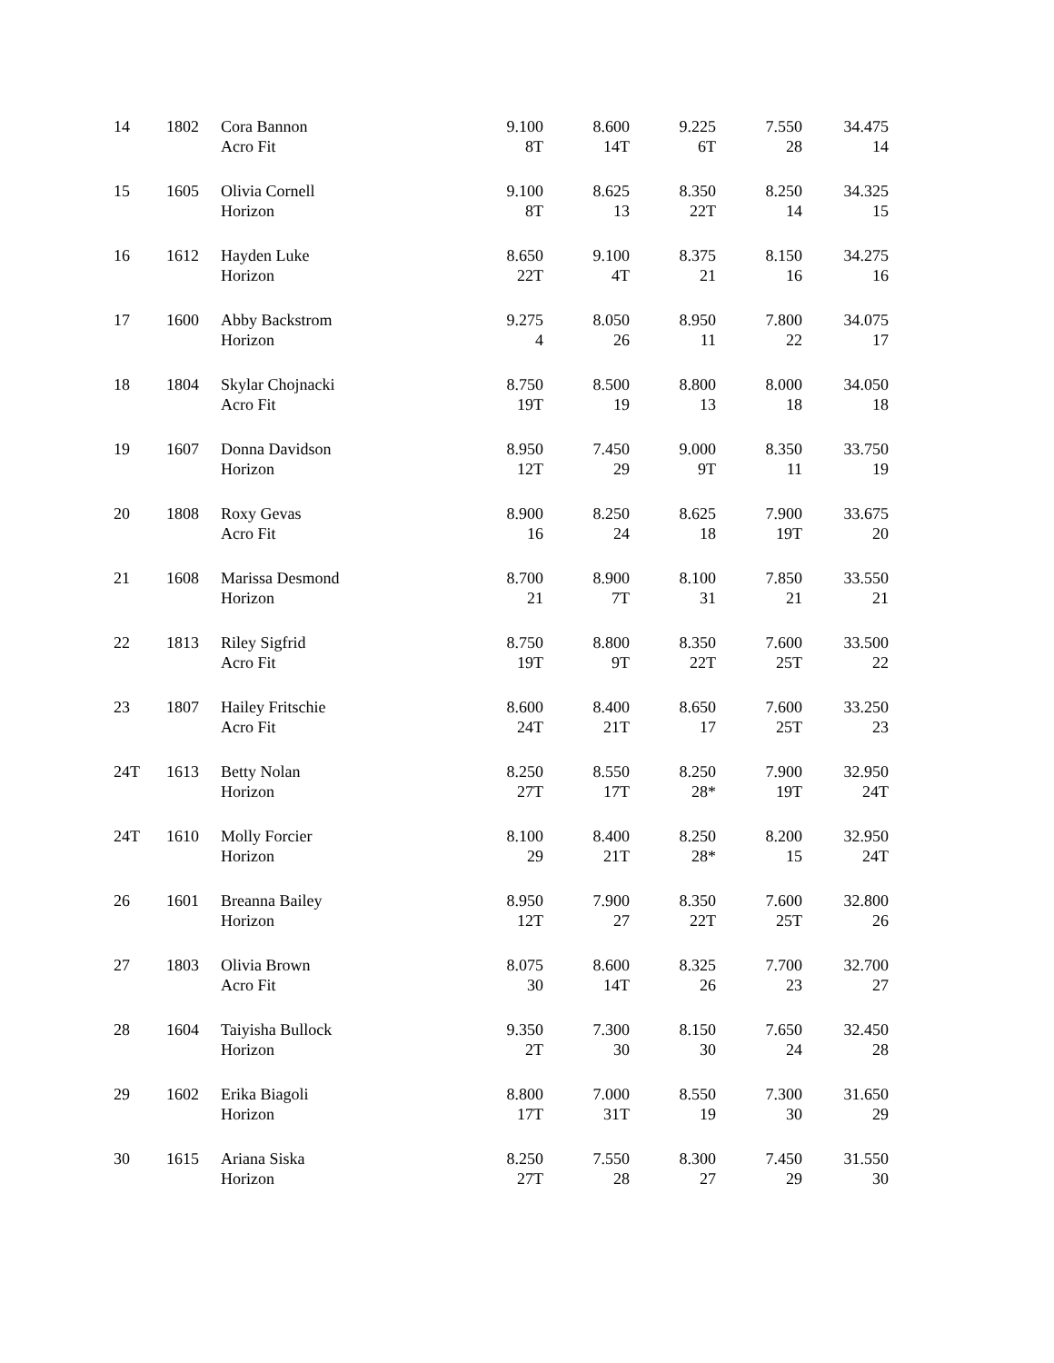| 14 | 1802 | Cora Bannon Acro Fit | 9.100 8T | 8.600 14T | 9.225 6T | 7.550 28 | 34.475 14 |
| 15 | 1605 | Olivia Cornell Horizon | 9.100 8T | 8.625 13 | 8.350 22T | 8.250 14 | 34.325 15 |
| 16 | 1612 | Hayden Luke Horizon | 8.650 22T | 9.100 4T | 8.375 21 | 8.150 16 | 34.275 16 |
| 17 | 1600 | Abby Backstrom Horizon | 9.275 4 | 8.050 26 | 8.950 11 | 7.800 22 | 34.075 17 |
| 18 | 1804 | Skylar Chojnacki Acro Fit | 8.750 19T | 8.500 19 | 8.800 13 | 8.000 18 | 34.050 18 |
| 19 | 1607 | Donna Davidson Horizon | 8.950 12T | 7.450 29 | 9.000 9T | 8.350 11 | 33.750 19 |
| 20 | 1808 | Roxy Gevas Acro Fit | 8.900 16 | 8.250 24 | 8.625 18 | 7.900 19T | 33.675 20 |
| 21 | 1608 | Marissa Desmond Horizon | 8.700 21 | 8.900 7T | 8.100 31 | 7.850 21 | 33.550 21 |
| 22 | 1813 | Riley Sigfrid Acro Fit | 8.750 19T | 8.800 9T | 8.350 22T | 7.600 25T | 33.500 22 |
| 23 | 1807 | Hailey Fritschie Acro Fit | 8.600 24T | 8.400 21T | 8.650 17 | 7.600 25T | 33.250 23 |
| 24T | 1613 | Betty Nolan Horizon | 8.250 27T | 8.550 17T | 8.250 28* | 7.900 19T | 32.950 24T |
| 24T | 1610 | Molly Forcier Horizon | 8.100 29 | 8.400 21T | 8.250 28* | 8.200 15 | 32.950 24T |
| 26 | 1601 | Breanna Bailey Horizon | 8.950 12T | 7.900 27 | 8.350 22T | 7.600 25T | 32.800 26 |
| 27 | 1803 | Olivia Brown Acro Fit | 8.075 30 | 8.600 14T | 8.325 26 | 7.700 23 | 32.700 27 |
| 28 | 1604 | Taiyisha Bullock Horizon | 9.350 2T | 7.300 30 | 8.150 30 | 7.650 24 | 32.450 28 |
| 29 | 1602 | Erika Biagoli Horizon | 8.800 17T | 7.000 31T | 8.550 19 | 7.300 30 | 31.650 29 |
| 30 | 1615 | Ariana Siska Horizon | 8.250 27T | 7.550 28 | 8.300 27 | 7.450 29 | 31.550 30 |